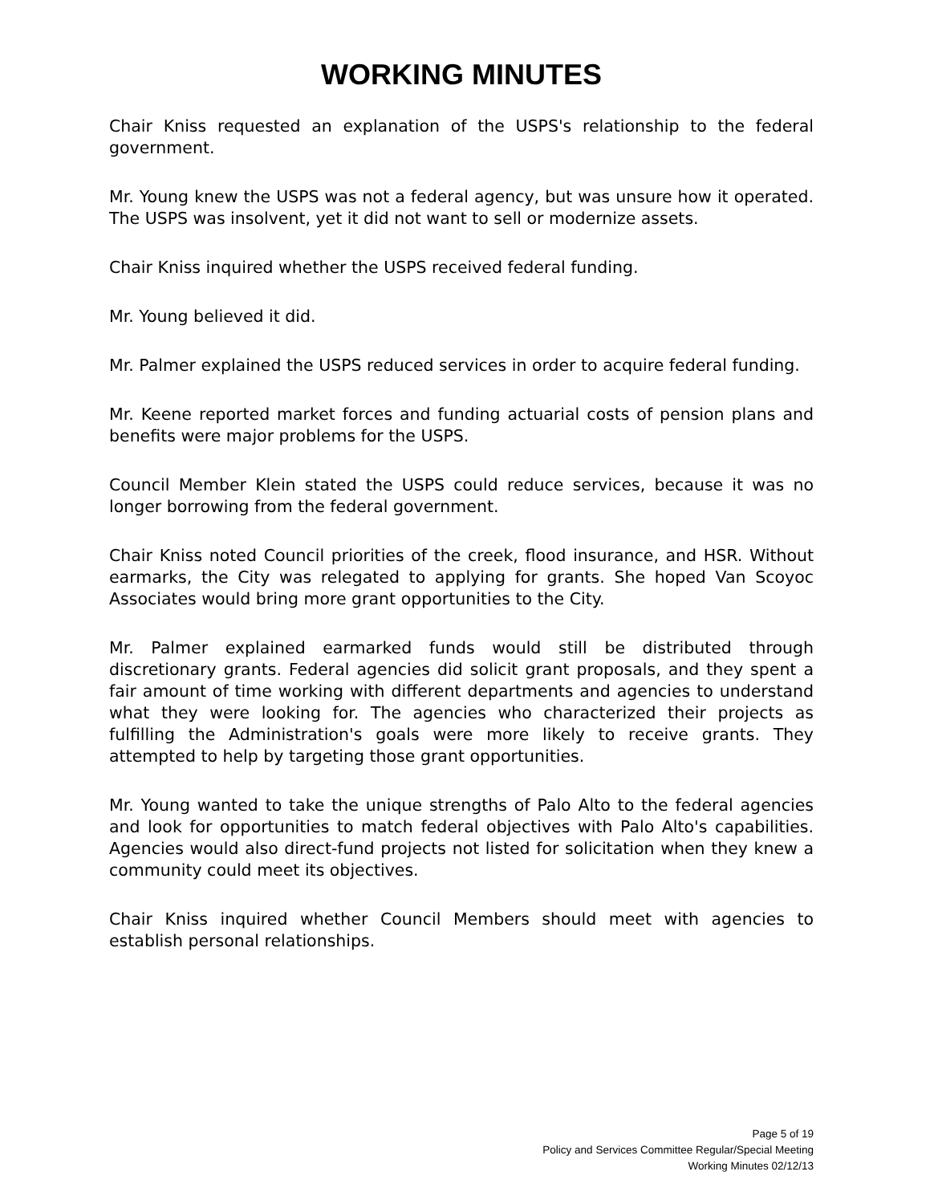WORKING MINUTES
Chair Kniss requested an explanation of the USPS's relationship to the federal government.
Mr. Young knew the USPS was not a federal agency, but was unsure how it operated. The USPS was insolvent, yet it did not want to sell or modernize assets.
Chair Kniss inquired whether the USPS received federal funding.
Mr. Young believed it did.
Mr. Palmer explained the USPS reduced services in order to acquire federal funding.
Mr. Keene reported market forces and funding actuarial costs of pension plans and benefits were major problems for the USPS.
Council Member Klein stated the USPS could reduce services, because it was no longer borrowing from the federal government.
Chair Kniss noted Council priorities of the creek, flood insurance, and HSR. Without earmarks, the City was relegated to applying for grants. She hoped Van Scoyoc Associates would bring more grant opportunities to the City.
Mr. Palmer explained earmarked funds would still be distributed through discretionary grants. Federal agencies did solicit grant proposals, and they spent a fair amount of time working with different departments and agencies to understand what they were looking for. The agencies who characterized their projects as fulfilling the Administration's goals were more likely to receive grants. They attempted to help by targeting those grant opportunities.
Mr. Young wanted to take the unique strengths of Palo Alto to the federal agencies and look for opportunities to match federal objectives with Palo Alto's capabilities. Agencies would also direct-fund projects not listed for solicitation when they knew a community could meet its objectives.
Chair Kniss inquired whether Council Members should meet with agencies to establish personal relationships.
Page 5 of 19
Policy and Services Committee Regular/Special Meeting
Working Minutes 02/12/13